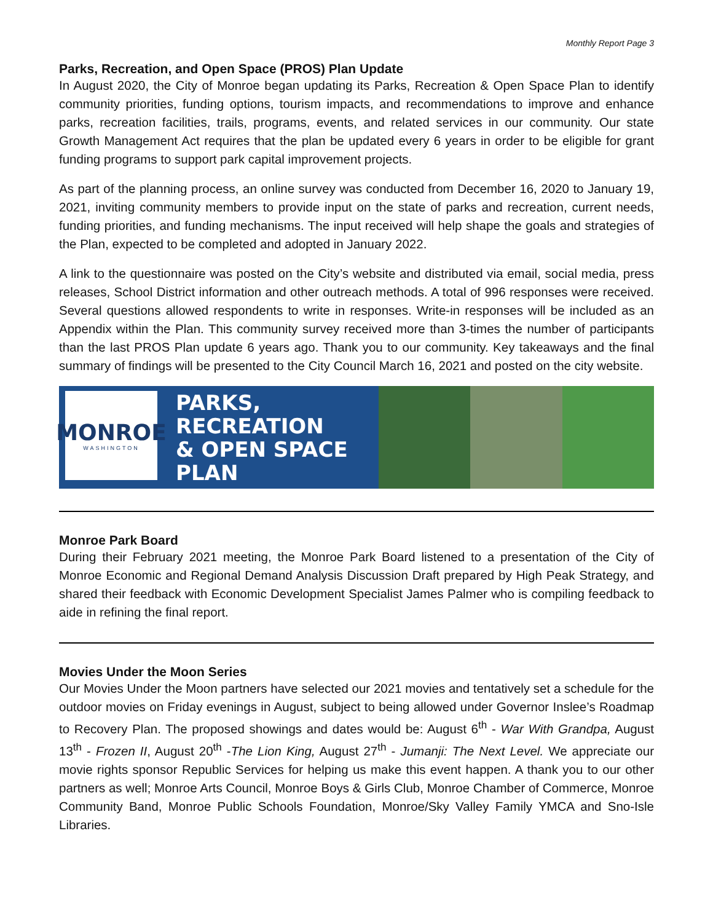Monthly Report Page 3
Parks, Recreation, and Open Space (PROS) Plan Update
In August 2020, the City of Monroe began updating its Parks, Recreation & Open Space Plan to identify community priorities, funding options, tourism impacts, and recommendations to improve and enhance parks, recreation facilities, trails, programs, events, and related services in our community. Our state Growth Management Act requires that the plan be updated every 6 years in order to be eligible for grant funding programs to support park capital improvement projects.
As part of the planning process, an online survey was conducted from December 16, 2020 to January 19, 2021, inviting community members to provide input on the state of parks and recreation, current needs, funding priorities, and funding mechanisms. The input received will help shape the goals and strategies of the Plan, expected to be completed and adopted in January 2022.
A link to the questionnaire was posted on the City’s website and distributed via email, social media, press releases, School District information and other outreach methods. A total of 996 responses were received. Several questions allowed respondents to write in responses. Write-in responses will be included as an Appendix within the Plan. This community survey received more than 3-times the number of participants than the last PROS Plan update 6 years ago. Thank you to our community. Key takeaways and the final summary of findings will be presented to the City Council March 16, 2021 and posted on the city website.
MONROE
WASHINGTON
PARKS, RECREATION
& OPEN SPACE PLAN
Monroe Park Board
During their February 2021 meeting, the Monroe Park Board listened to a presentation of the City of Monroe Economic and Regional Demand Analysis Discussion Draft prepared by High Peak Strategy, and shared their feedback with Economic Development Specialist James Palmer who is compiling feedback to aide in refining the final report.
Movies Under the Moon Series
Our Movies Under the Moon partners have selected our 2021 movies and tentatively set a schedule for the outdoor movies on Friday evenings in August, subject to being allowed under Governor Inslee’s Roadmap to Recovery Plan. The proposed showings and dates would be: August 6<sup>th</sup> - War With Grandpa, August 13<sup>th</sup> - Frozen II, August 20<sup>th</sup> -The Lion King, August 27<sup>th</sup> - Jumanji: The Next Level. We appreciate our movie rights sponsor Republic Services for helping us make this event happen. A thank you to our other partners as well; Monroe Arts Council, Monroe Boys & Girls Club, Monroe Chamber of Commerce, Monroe Community Band, Monroe Public Schools Foundation, Monroe/Sky Valley Family YMCA and Sno-Isle Libraries.